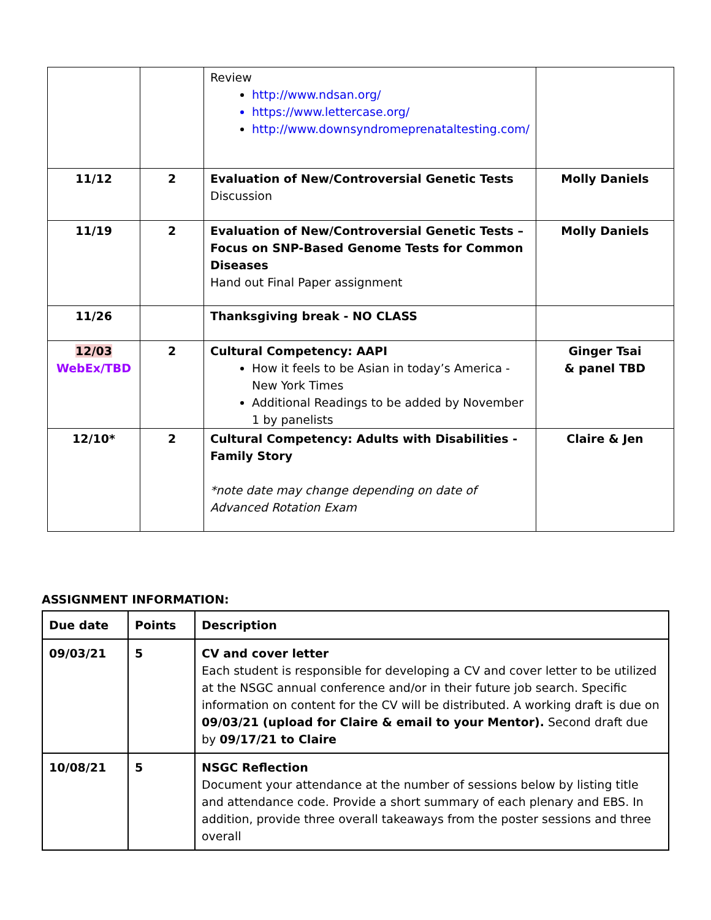| | | Review http://www.ndsan.org/ https://www.lettercase.org/ http://www.downsyndromeprenataltesting.com/ | |
| 11/12 | 2 | Evaluation of New/Controversial Genetic Tests Discussion | Molly Daniels |
| 11/19 | 2 | Evaluation of New/Controversial Genetic Tests – Focus on SNP-Based Genome Tests for Common Diseases Hand out Final Paper assignment | Molly Daniels |
| 11/26 | | Thanksgiving break - NO CLASS | |
| 12/03 WebEx/TBD | 2 | Cultural Competency: AAPI How it feels to be Asian in today’s America - New York Times Additional Readings to be added by November 1 by panelists | Ginger Tsai & panel TBD |
| 12/10* | 2 | Cultural Competency: Adults with Disabilities - Family Story *note date may change depending on date of Advanced Rotation Exam | Claire & Jen |
ASSIGNMENT INFORMATION:
| Due date | Points | Description |
| --- | --- | --- |
| 09/03/21 | 5 | CV and cover letter Each student is responsible for developing a CV and cover letter to be utilized at the NSGC annual conference and/or in their future job search. Specific information on content for the CV will be distributed. A working draft is due on 09/03/21 (upload for Claire & email to your Mentor). Second draft due by 09/17/21 to Claire |
| 10/08/21 | 5 | NSGC Reflection Document your attendance at the number of sessions below by listing title and attendance code. Provide a short summary of each plenary and EBS. In addition, provide three overall takeaways from the poster sessions and three overall |